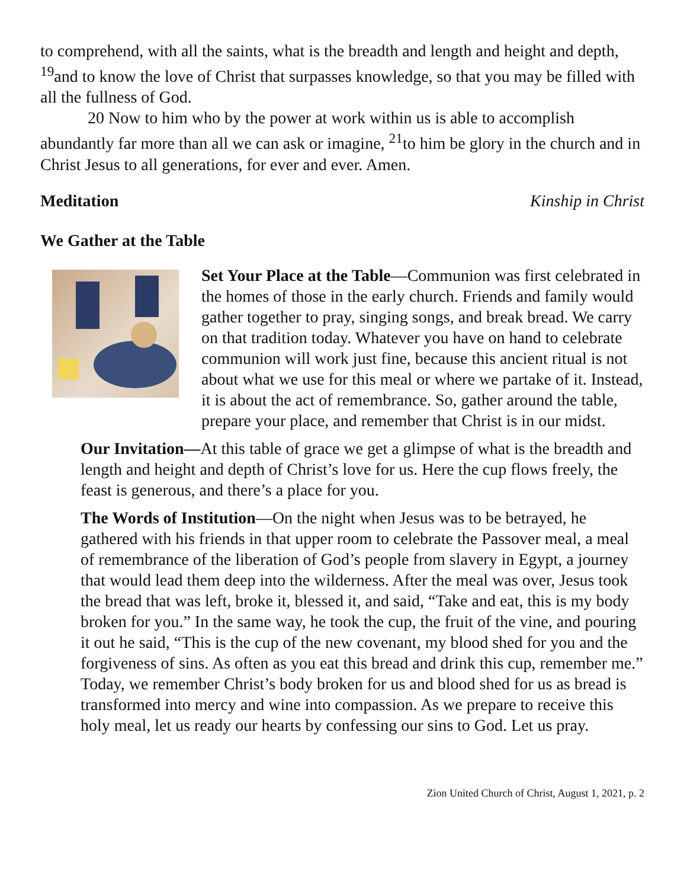to comprehend, with all the saints, what is the breadth and length and height and depth, <sup>19</sup>and to know the love of Christ that surpasses knowledge, so that you may be filled with all the fullness of God.
20 Now to him who by the power at work within us is able to accomplish abundantly far more than all we can ask or imagine, <sup>21</sup>to him be glory in the church and in Christ Jesus to all generations, for ever and ever. Amen.
Meditation Kinship in Christ
We Gather at the Table
Set Your Place at the Table—Communion was first celebrated in the homes of those in the early church. Friends and family would gather together to pray, singing songs, and break bread. We carry on that tradition today. Whatever you have on hand to celebrate communion will work just fine, because this ancient ritual is not about what we use for this meal or where we partake of it. Instead, it is about the act of remembrance. So, gather around the table, prepare your place, and remember that Christ is in our midst.
Our Invitation—At this table of grace we get a glimpse of what is the breadth and length and height and depth of Christ’s love for us. Here the cup flows freely, the feast is generous, and there’s a place for you.
The Words of Institution—On the night when Jesus was to be betrayed, he gathered with his friends in that upper room to celebrate the Passover meal, a meal of remembrance of the liberation of God’s people from slavery in Egypt, a journey that would lead them deep into the wilderness. After the meal was over, Jesus took the bread that was left, broke it, blessed it, and said, “Take and eat, this is my body broken for you.” In the same way, he took the cup, the fruit of the vine, and pouring it out he said, “This is the cup of the new covenant, my blood shed for you and the forgiveness of sins. As often as you eat this bread and drink this cup, remember me.” Today, we remember Christ’s body broken for us and blood shed for us as bread is transformed into mercy and wine into compassion. As we prepare to receive this holy meal, let us ready our hearts by confessing our sins to God. Let us pray.
Zion United Church of Christ, August 1, 2021, p. 2